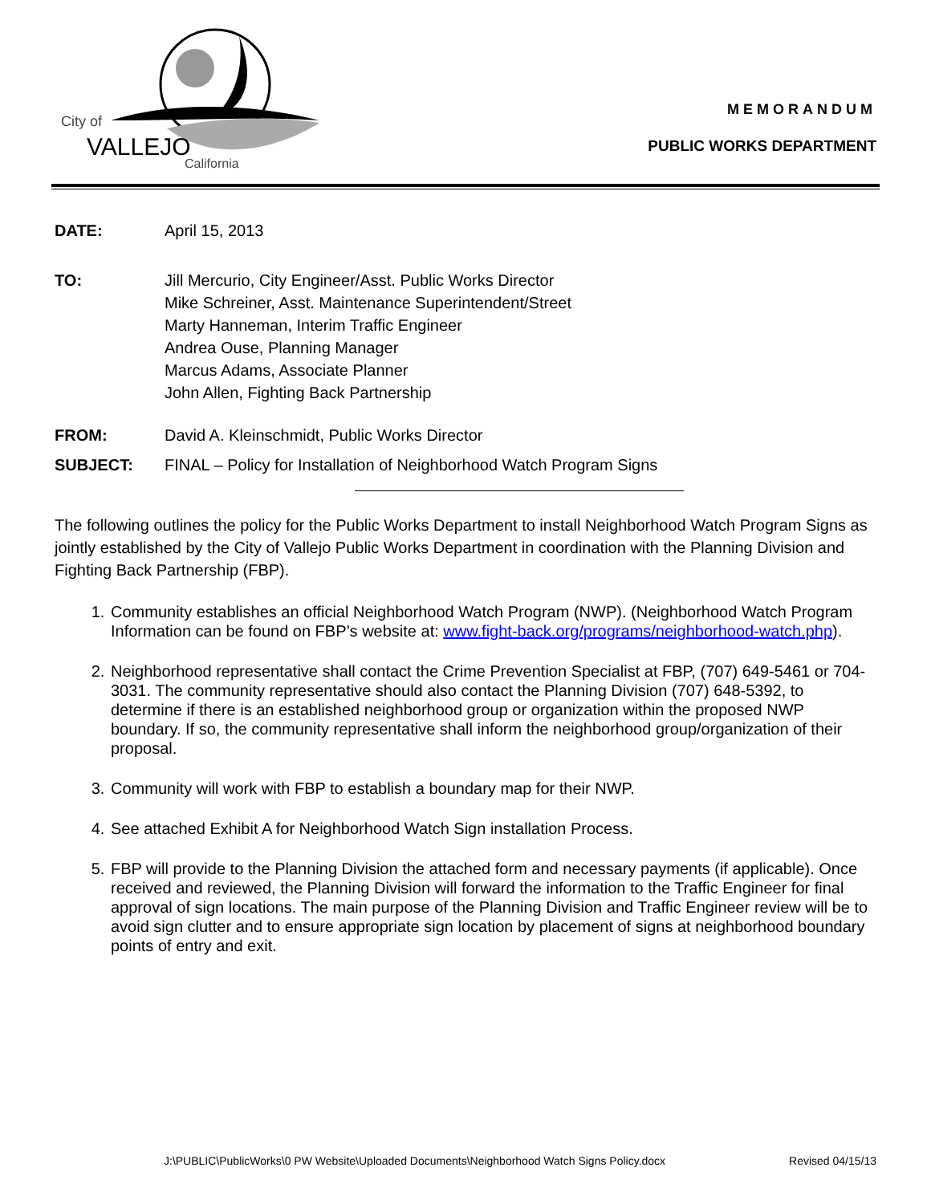City of
VALLEJO
California
MEMORANDUM
PUBLIC WORKS DEPARTMENT
DATE: April 15, 2013
TO: Jill Mercurio, City Engineer/Asst. Public Works Director
Mike Schreiner, Asst. Maintenance Superintendent/Street
Marty Hanneman, Interim Traffic Engineer
Andrea Ouse, Planning Manager
Marcus Adams, Associate Planner
John Allen, Fighting Back Partnership
FROM: David A. Kleinschmidt, Public Works Director
SUBJECT: FINAL – Policy for Installation of Neighborhood Watch Program Signs
The following outlines the policy for the Public Works Department to install Neighborhood Watch Program Signs as jointly established by the City of Vallejo Public Works Department in coordination with the Planning Division and Fighting Back Partnership (FBP).
1. Community establishes an official Neighborhood Watch Program (NWP). (Neighborhood Watch Program Information can be found on FBP’s website at: www.fight-back.org/programs/neighborhood-watch.php).
2. Neighborhood representative shall contact the Crime Prevention Specialist at FBP, (707) 649-5461 or 704-3031. The community representative should also contact the Planning Division (707) 648-5392, to determine if there is an established neighborhood group or organization within the proposed NWP boundary. If so, the community representative shall inform the neighborhood group/organization of their proposal.
3. Community will work with FBP to establish a boundary map for their NWP.
4. See attached Exhibit A for Neighborhood Watch Sign installation Process.
5. FBP will provide to the Planning Division the attached form and necessary payments (if applicable). Once received and reviewed, the Planning Division will forward the information to the Traffic Engineer for final approval of sign locations. The main purpose of the Planning Division and Traffic Engineer review will be to avoid sign clutter and to ensure appropriate sign location by placement of signs at neighborhood boundary points of entry and exit.
J:\PUBLIC\PublicWorks\0 PW Website\Uploaded Documents\Neighborhood Watch Signs Policy.docx Revised 04/15/13